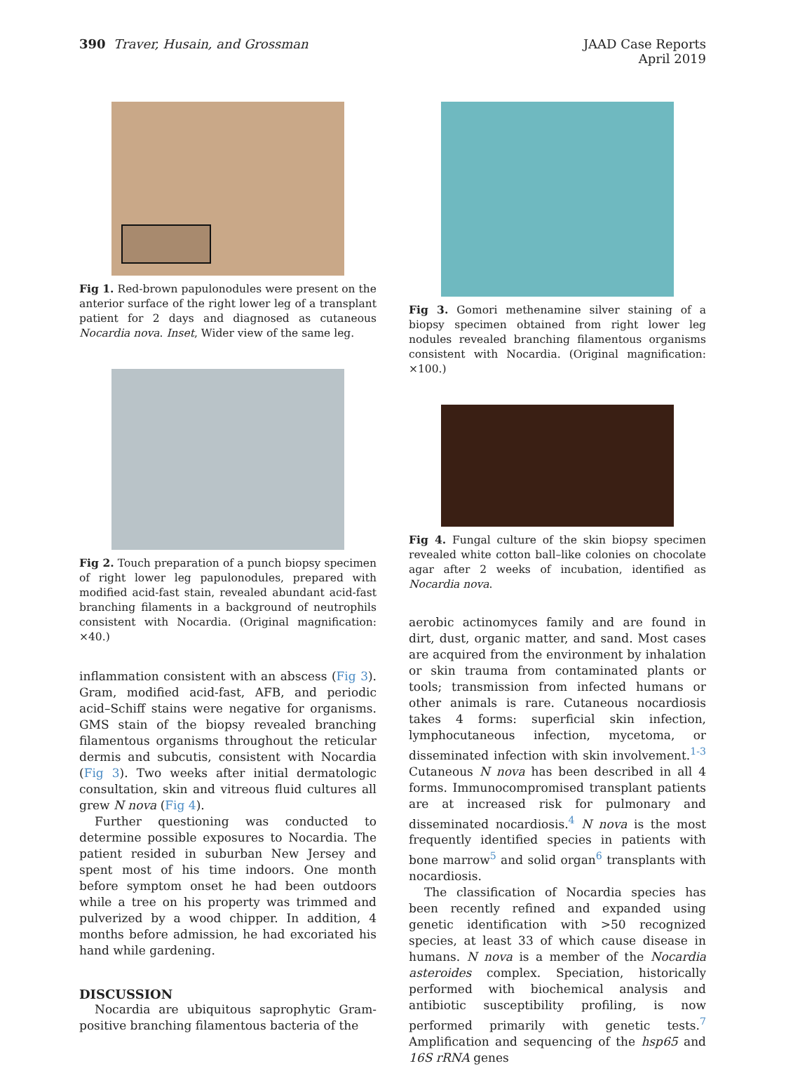390 Traver, Husain, and Grossman
JAAD Case Reports
April 2019
Fig 1. Red-brown papulonodules were present on the anterior surface of the right lower leg of a transplant patient for 2 days and diagnosed as cutaneous Nocardia nova. Inset, Wider view of the same leg.
Fig 2. Touch preparation of a punch biopsy specimen of right lower leg papulonodules, prepared with modified acid-fast stain, revealed abundant acid-fast branching filaments in a background of neutrophils consistent with Nocardia. (Original magnification: ×40.)
inflammation consistent with an abscess (Fig 3). Gram, modified acid-fast, AFB, and periodic acid–Schiff stains were negative for organisms. GMS stain of the biopsy revealed branching filamentous organisms throughout the reticular dermis and subcutis, consistent with Nocardia (Fig 3). Two weeks after initial dermatologic consultation, skin and vitreous fluid cultures all grew N nova (Fig 4).
Further questioning was conducted to determine possible exposures to Nocardia. The patient resided in suburban New Jersey and spent most of his time indoors. One month before symptom onset he had been outdoors while a tree on his property was trimmed and pulverized by a wood chipper. In addition, 4 months before admission, he had excoriated his hand while gardening.
DISCUSSION
Nocardia are ubiquitous saprophytic Gram-positive branching filamentous bacteria of the
Fig 3. Gomori methenamine silver staining of a biopsy specimen obtained from right lower leg nodules revealed branching filamentous organisms consistent with Nocardia. (Original magnification: ×100.)
Fig 4. Fungal culture of the skin biopsy specimen revealed white cotton ball–like colonies on chocolate agar after 2 weeks of incubation, identified as Nocardia nova.
aerobic actinomyces family and are found in dirt, dust, organic matter, and sand. Most cases are acquired from the environment by inhalation or skin trauma from contaminated plants or tools; transmission from infected humans or other animals is rare. Cutaneous nocardiosis takes 4 forms: superficial skin infection, lymphocutaneous infection, mycetoma, or disseminated infection with skin involvement.<sup>1-3</sup> Cutaneous N nova has been described in all 4 forms. Immunocompromised transplant patients are at increased risk for pulmonary and disseminated nocardiosis.<sup>4</sup> N nova is the most frequently identified species in patients with bone marrow<sup>5</sup> and solid organ<sup>6</sup> transplants with nocardiosis.
The classification of Nocardia species has been recently refined and expanded using genetic identification with >50 recognized species, at least 33 of which cause disease in humans. N nova is a member of the Nocardia asteroides complex. Speciation, historically performed with biochemical analysis and antibiotic susceptibility profiling, is now performed primarily with genetic tests.<sup>7</sup> Amplification and sequencing of the hsp65 and 16S rRNA genes